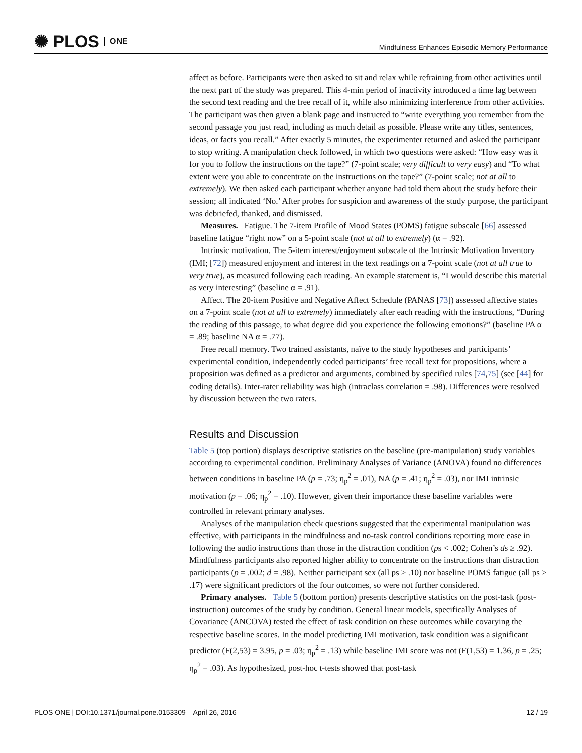✺ PLOS ONE
Mindfulness Enhances Episodic Memory Performance
affect as before. Participants were then asked to sit and relax while refraining from other activities until the next part of the study was prepared. This 4-min period of inactivity introduced a time lag between the second text reading and the free recall of it, while also minimizing interference from other activities. The participant was then given a blank page and instructed to “write everything you remember from the second passage you just read, including as much detail as possible. Please write any titles, sentences, ideas, or facts you recall.” After exactly 5 minutes, the experimenter returned and asked the participant to stop writing. A manipulation check followed, in which two questions were asked: “How easy was it for you to follow the instructions on the tape?” (7-point scale; very difficult to very easy) and “To what extent were you able to concentrate on the instructions on the tape?” (7-point scale; not at all to extremely). We then asked each participant whether anyone had told them about the study before their session; all indicated ‘No.’ After probes for suspicion and awareness of the study purpose, the participant was debriefed, thanked, and dismissed.
Measures. Fatigue. The 7-item Profile of Mood States (POMS) fatigue subscale [66] assessed baseline fatigue “right now” on a 5-point scale (not at all to extremely) (α = .92).
Intrinsic motivation. The 5-item interest/enjoyment subscale of the Intrinsic Motivation Inventory (IMI; [72]) measured enjoyment and interest in the text readings on a 7-point scale (not at all true to very true), as measured following each reading. An example statement is, “I would describe this material as very interesting” (baseline α = .91).
Affect. The 20-item Positive and Negative Affect Schedule (PANAS [73]) assessed affective states on a 7-point scale (not at all to extremely) immediately after each reading with the instructions, “During the reading of this passage, to what degree did you experience the following emotions?” (baseline PA α = .89; baseline NA α = .77).
Free recall memory. Two trained assistants, naïve to the study hypotheses and participants’ experimental condition, independently coded participants’ free recall text for propositions, where a proposition was defined as a predictor and arguments, combined by specified rules [74,75] (see [44] for coding details). Inter-rater reliability was high (intraclass correlation = .98). Differences were resolved by discussion between the two raters.
Results and Discussion
Table 5 (top portion) displays descriptive statistics on the baseline (pre-manipulation) study variables according to experimental condition. Preliminary Analyses of Variance (ANOVA) found no differences between conditions in baseline PA (p = .73; η<sub>p</sub><sup>2</sup> = .01), NA (p = .41; η<sub>p</sub><sup>2</sup> = .03), nor IMI intrinsic motivation (p = .06; η<sub>p</sub><sup>2</sup> = .10). However, given their importance these baseline variables were controlled in relevant primary analyses.
Analyses of the manipulation check questions suggested that the experimental manipulation was effective, with participants in the mindfulness and no-task control conditions reporting more ease in following the audio instructions than those in the distraction condition (ps < .002; Cohen’s ds ≥ .92). Mindfulness participants also reported higher ability to concentrate on the instructions than distraction participants (p = .002; d = .98). Neither participant sex (all ps > .10) nor baseline POMS fatigue (all ps > .17) were significant predictors of the four outcomes, so were not further considered.
Primary analyses. Table 5 (bottom portion) presents descriptive statistics on the post-task (post-instruction) outcomes of the study by condition. General linear models, specifically Analyses of Covariance (ANCOVA) tested the effect of task condition on these outcomes while covarying the respective baseline scores. In the model predicting IMI motivation, task condition was a significant predictor (F(2,53) = 3.95, p = .03; η<sub>p</sub><sup>2</sup> = .13) while baseline IMI score was not (F(1,53) = 1.36, p = .25; η<sub>p</sub><sup>2</sup> = .03). As hypothesized, post-hoc t-tests showed that post-task
PLOS ONE | DOI:10.1371/journal.pone.0153309 April 26, 2016 12 / 19